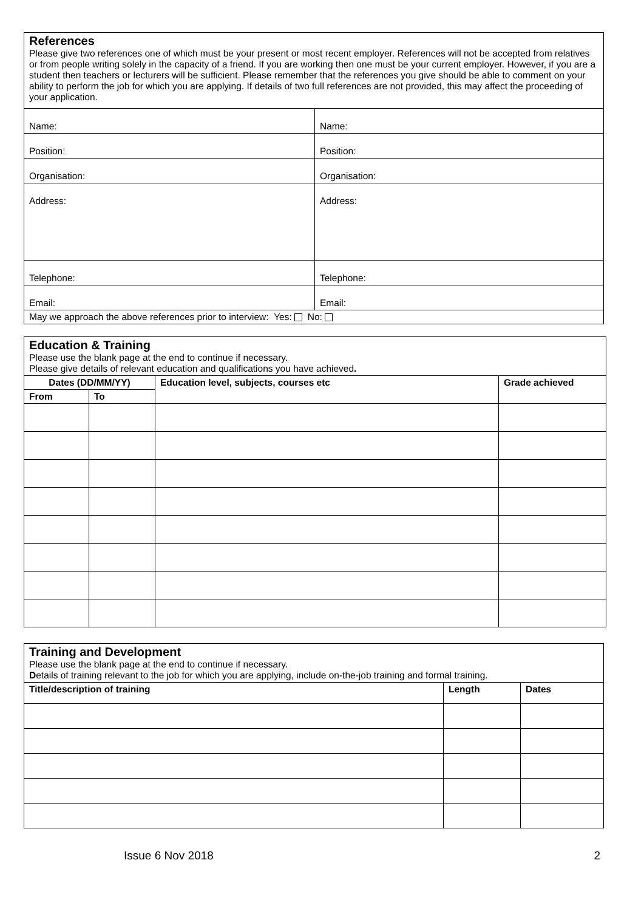| References Please give two references one of which must be your present or most recent employer. References will not be accepted from relatives or from people writing solely in the capacity of a friend. If you are working then one must be your current employer. However, if you are a student then teachers or lecturers will be sufficient. Please remember that the references you give should be able to comment on your ability to perform the job for which you are applying. If details of two full references are not provided, this may affect the proceeding of your application. | |
| Name: | Name: |
| Position: | Position: |
| Organisation: | Organisation: |
| Address: | Address: |
| Telephone: | Telephone: |
| Email: | Email: |
| May we approach the above references prior to interview: Yes: No: | |
| Education & Training Please use the blank page at the end to continue if necessary. Please give details of relevant education and qualifications you have achieved . | | | |
| Dates (DD/MM/YY) | | Education level, subjects, courses etc | Grade achieved |
| From | To | | |
| Training and Development Please use the blank page at the end to continue if necessary. D etails of training relevant to the job for which you are applying, include on-the-job training and formal training. | | |
| Title/description of training | Length | Dates |
Issue 6 Nov 2018 2